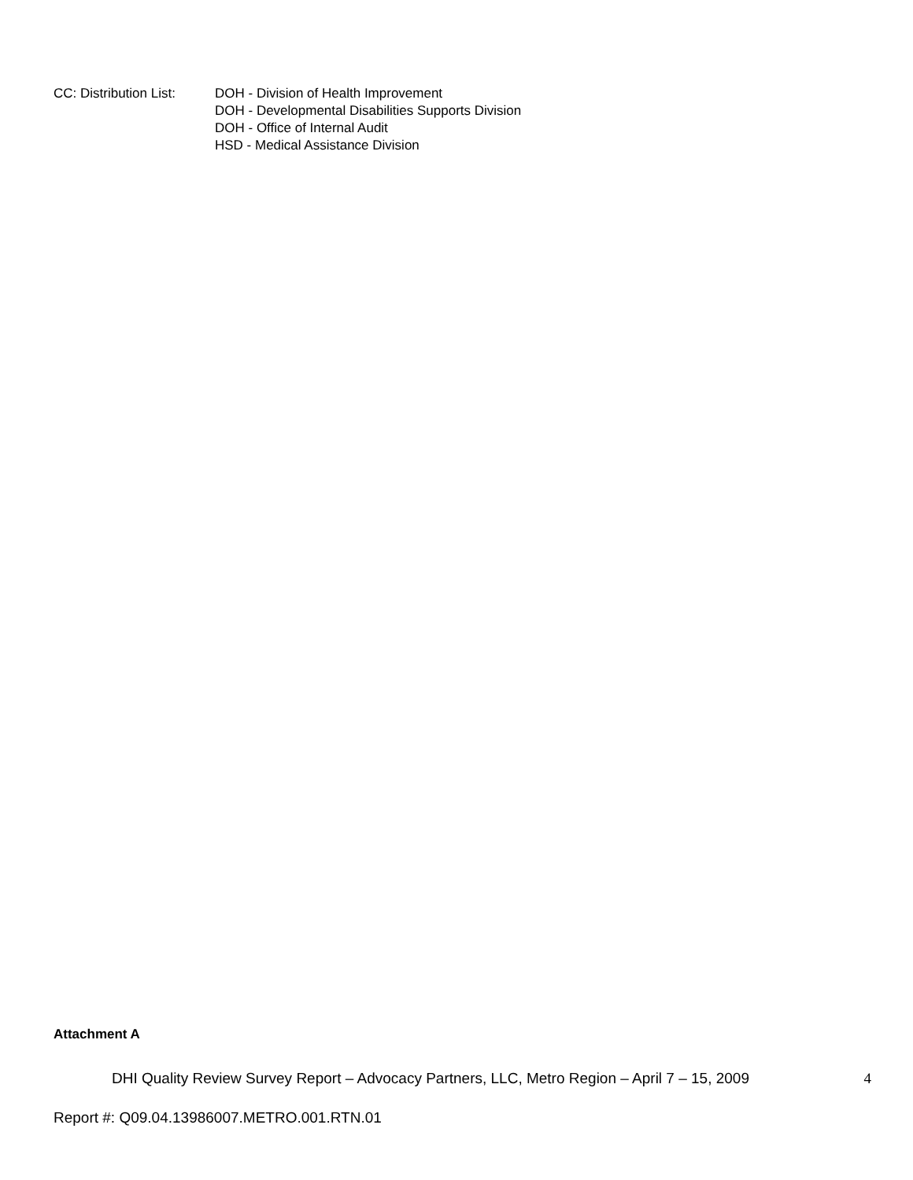CC: Distribution List:
DOH - Division of Health Improvement
DOH - Developmental Disabilities Supports Division
DOH - Office of Internal Audit
HSD - Medical Assistance Division
Attachment A
DHI Quality Review Survey Report – Advocacy Partners, LLC, Metro Region – April 7 – 15, 2009 4
Report #: Q09.04.13986007.METRO.001.RTN.01